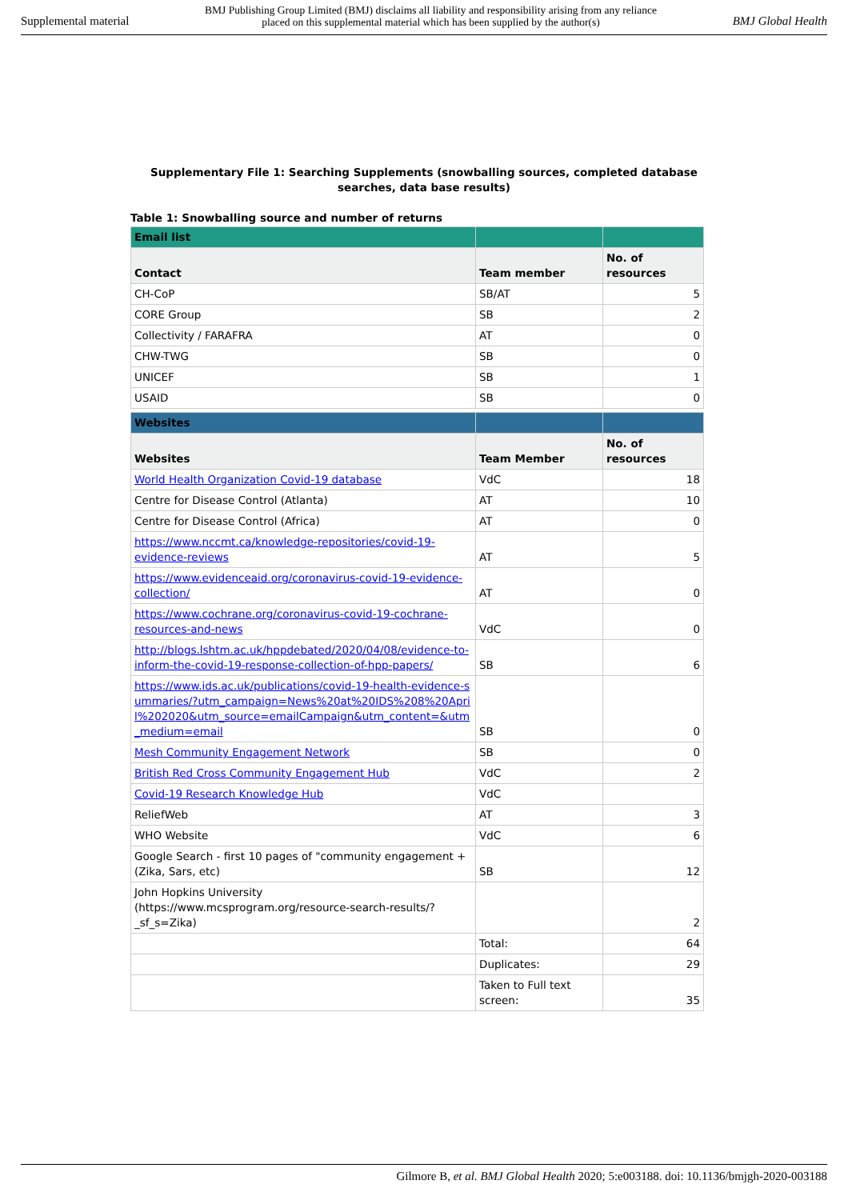Supplemental material BMJ Publishing Group Limited (BMJ) disclaims all liability and responsibility arising from any reliance
placed on this supplemental material which has been supplied by the author(s) BMJ Global Health
Supplementary File 1: Searching Supplements (snowballing sources, completed database searches, data base results)
Table 1: Snowballing source and number of returns
| Email list | | |
| --- | --- | --- |
| Contact | Team member | No. of resources |
| CH-CoP | SB/AT | 5 |
| CORE Group | SB | 2 |
| Collectivity / FARAFRA | AT | 0 |
| CHW-TWG | SB | 0 |
| UNICEF | SB | 1 |
| USAID | SB | 0 |
| Websites | | |
| Websites | Team Member | No. of resources |
| World Health Organization Covid-19 database | VdC | 18 |
| Centre for Disease Control (Atlanta) | AT | 10 |
| Centre for Disease Control (Africa) | AT | 0 |
| https://www.nccmt.ca/knowledge-repositories/covid-19-evidence-reviews | AT | 5 |
| https://www.evidenceaid.org/coronavirus-covid-19-evidence-collection/ | AT | 0 |
| https://www.cochrane.org/coronavirus-covid-19-cochrane-resources-and-news | VdC | 0 |
| http://blogs.lshtm.ac.uk/hppdebated/2020/04/08/evidence-to-inform-the-covid-19-response-collection-of-hpp-papers/ | SB | 6 |
| https://www.ids.ac.uk/publications/covid-19-health-evidence-summaries/?utm_campaign=News%20at%20IDS%208%20April%202020&utm_source=emailCampaign&utm_content=&utm_medium=email | SB | 0 |
| Mesh Community Engagement Network | SB | 0 |
| British Red Cross Community Engagement Hub | VdC | 2 |
| Covid-19 Research Knowledge Hub | VdC | |
| ReliefWeb | AT | 3 |
| WHO Website | VdC | 6 |
| Google Search - first 10 pages of "community engagement + (Zika, Sars, etc) | SB | 12 |
| John Hopkins University (https://www.mcsprogram.org/resource-search-results/?_sf_s=Zika) | | 2 |
| | Total: | 64 |
| | Duplicates: | 29 |
| | Taken to Full text screen: | 35 |
Gilmore B, et al. BMJ Global Health 2020; 5:e003188. doi: 10.1136/bmjgh-2020-003188